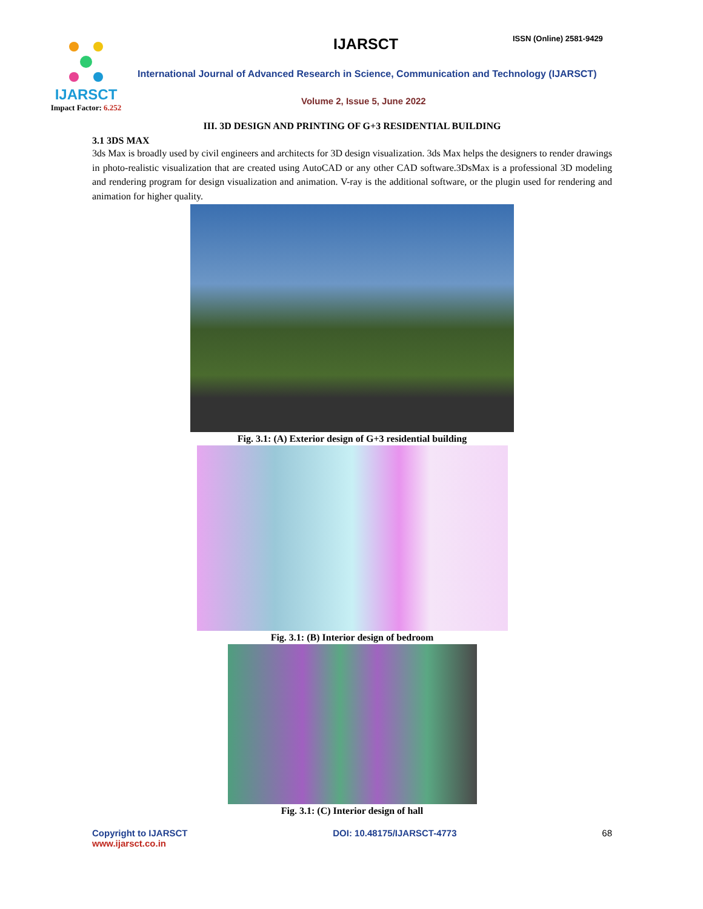IJARSCT
Impact Factor: 6.252
IJARSCT ISSN (Online) 2581-9429
International Journal of Advanced Research in Science, Communication and Technology (IJARSCT)
Volume 2, Issue 5, June 2022
III. 3D DESIGN AND PRINTING OF G+3 RESIDENTIAL BUILDING
3.1 3DS MAX
3ds Max is broadly used by civil engineers and architects for 3D design visualization. 3ds Max helps the designers to render drawings in photo-realistic visualization that are created using AutoCAD or any other CAD software.3DsMax is a professional 3D modeling and rendering program for design visualization and animation. V-ray is the additional software, or the plugin used for rendering and animation for higher quality.
Fig. 3.1: (A) Exterior design of G+3 residential building
Fig. 3.1: (B) Interior design of bedroom
Fig. 3.1: (C) Interior design of hall
Copyright to IJARSCT
www.ijarsct.co.in
DOI: 10.48175/IJARSCT-4773 68